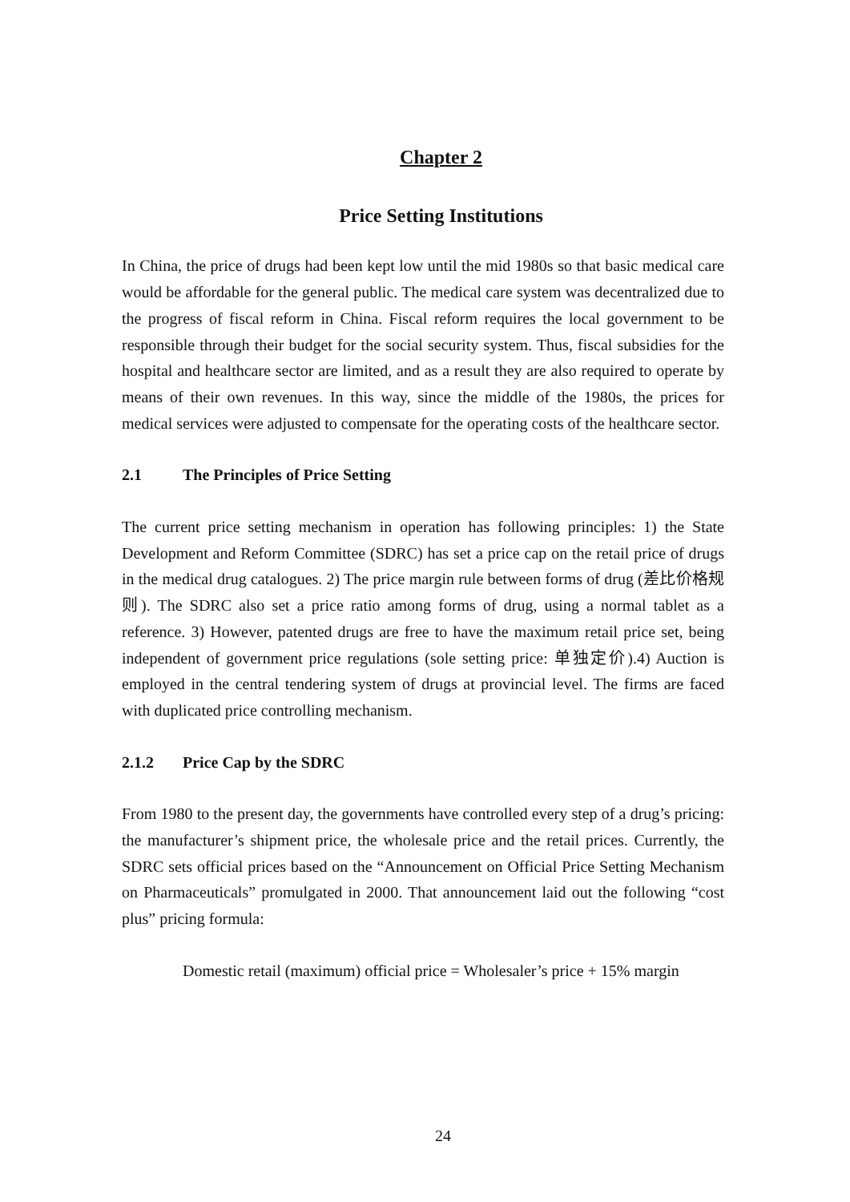Chapter 2
Price Setting Institutions
In China, the price of drugs had been kept low until the mid 1980s so that basic medical care would be affordable for the general public. The medical care system was decentralized due to the progress of fiscal reform in China. Fiscal reform requires the local government to be responsible through their budget for the social security system. Thus, fiscal subsidies for the hospital and healthcare sector are limited, and as a result they are also required to operate by means of their own revenues. In this way, since the middle of the 1980s, the prices for medical services were adjusted to compensate for the operating costs of the healthcare sector.
2.1 The Principles of Price Setting
The current price setting mechanism in operation has following principles: 1) the State Development and Reform Committee (SDRC) has set a price cap on the retail price of drugs in the medical drug catalogues. 2) The price margin rule between forms of drug (差比价格规则). The SDRC also set a price ratio among forms of drug, using a normal tablet as a reference. 3) However, patented drugs are free to have the maximum retail price set, being independent of government price regulations (sole setting price: 单独定价).4) Auction is employed in the central tendering system of drugs at provincial level. The firms are faced with duplicated price controlling mechanism.
2.1.2 Price Cap by the SDRC
From 1980 to the present day, the governments have controlled every step of a drug’s pricing: the manufacturer’s shipment price, the wholesale price and the retail prices. Currently, the SDRC sets official prices based on the “Announcement on Official Price Setting Mechanism on Pharmaceuticals” promulgated in 2000. That announcement laid out the following “cost plus” pricing formula:
Domestic retail (maximum) official price = Wholesaler’s price + 15% margin
24